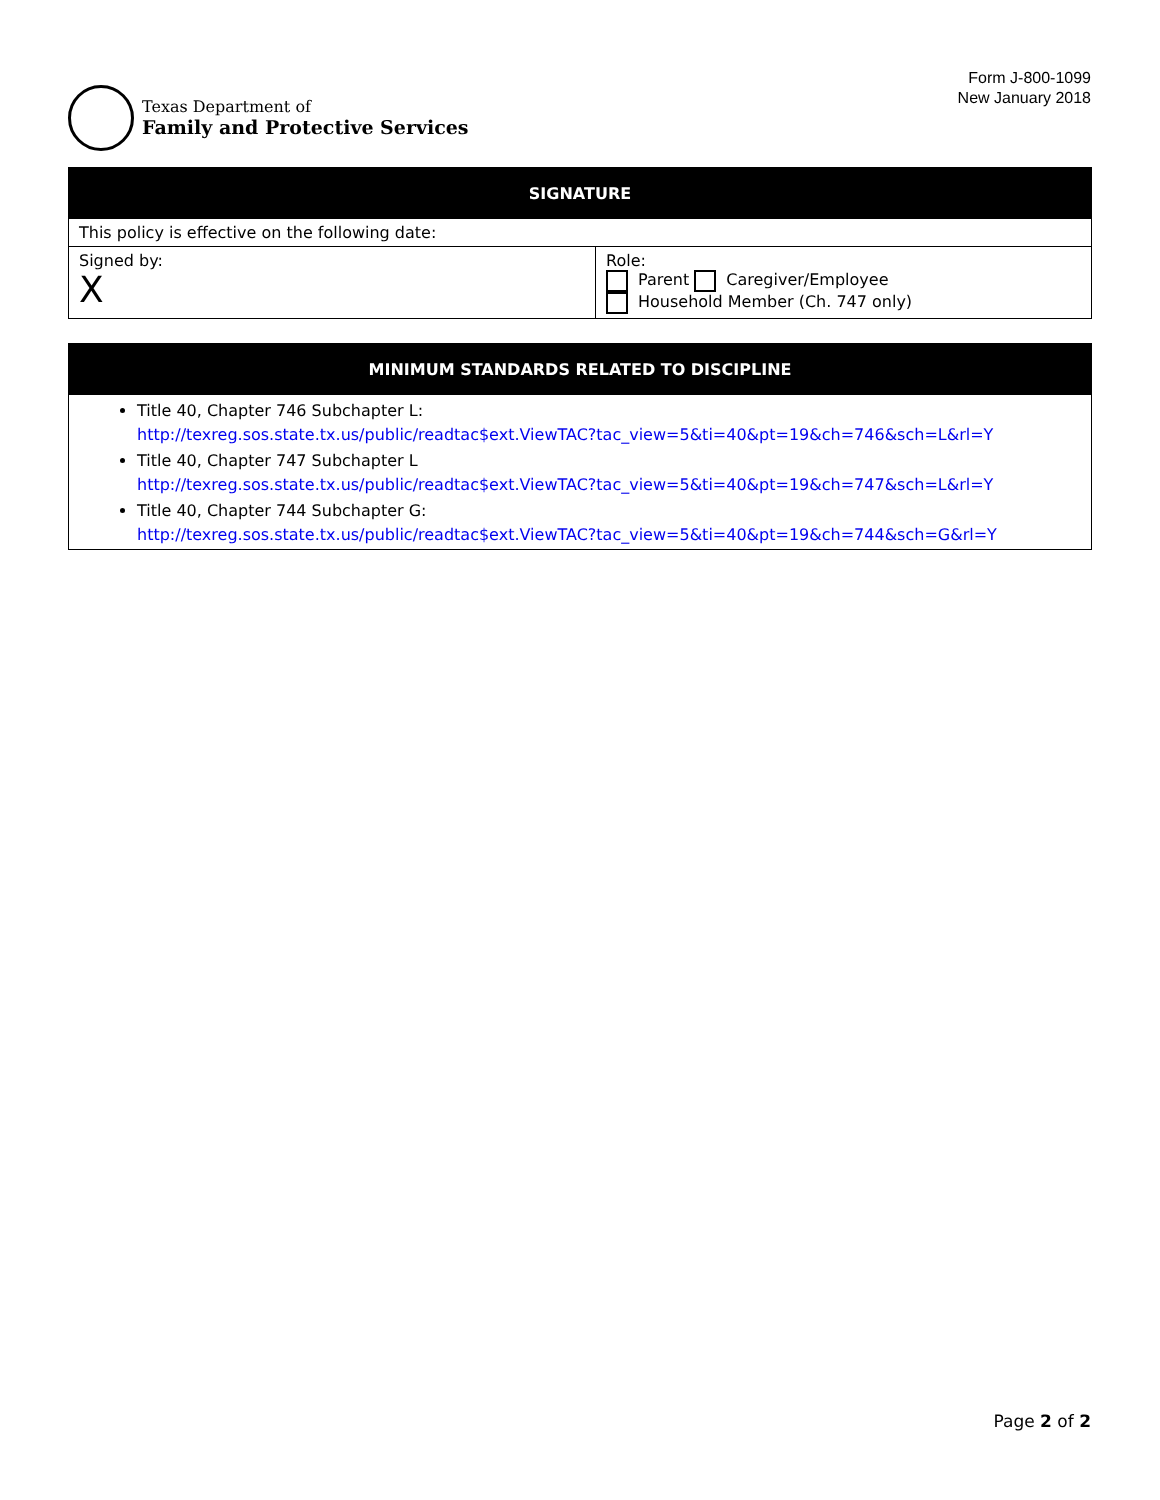Texas Department of
Family and Protective Services
Form J-800-1099
New January 2018
| SIGNATURE | |
| --- | --- |
| This policy is effective on the following date: | |
| Signed by: X | Role: Parent Caregiver/Employee Household Member (Ch. 747 only) |
| MINIMUM STANDARDS RELATED TO DISCIPLINE |
| --- |
| Title 40, Chapter 746 Subchapter L: http://texreg.sos.state.tx.us/public/readtac$ext.ViewTAC?tac_view=5&ti=40&pt=19&ch=746&sch=L&rl=Y Title 40, Chapter 747 Subchapter L http://texreg.sos.state.tx.us/public/readtac$ext.ViewTAC?tac_view=5&ti=40&pt=19&ch=747&sch=L&rl=Y Title 40, Chapter 744 Subchapter G: http://texreg.sos.state.tx.us/public/readtac$ext.ViewTAC?tac_view=5&ti=40&pt=19&ch=744&sch=G&rl=Y |
Page 2 of 2